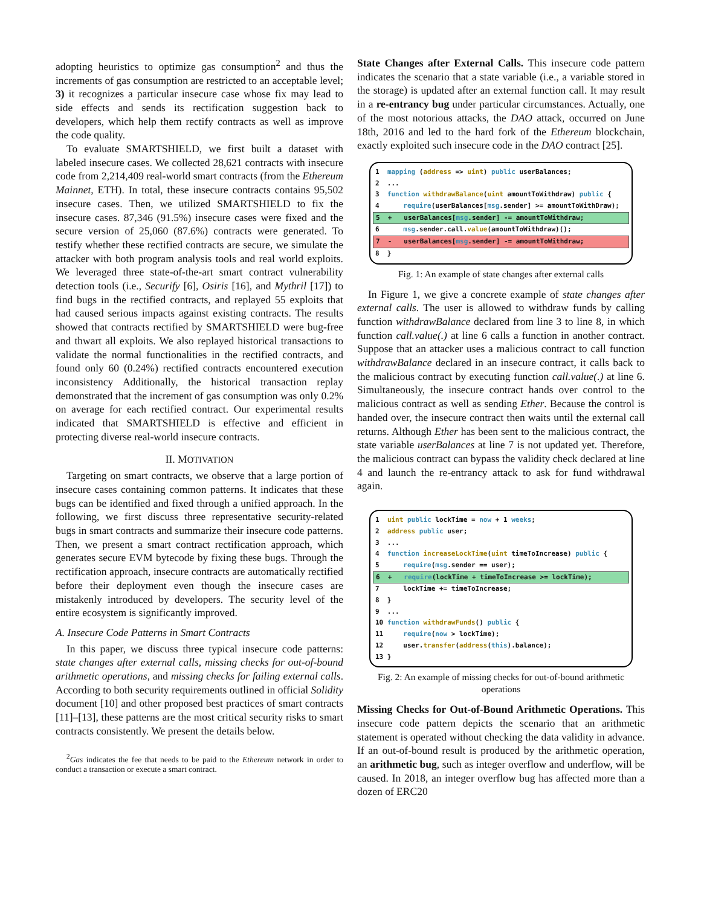adopting heuristics to optimize gas consumption<sup>2</sup> and thus the increments of gas consumption are restricted to an acceptable level; 3) it recognizes a particular insecure case whose fix may lead to side effects and sends its rectification suggestion back to developers, which help them rectify contracts as well as improve the code quality.
To evaluate SMARTSHIELD, we first built a dataset with labeled insecure cases. We collected 28,621 contracts with insecure code from 2,214,409 real-world smart contracts (from the Ethereum Mainnet, ETH). In total, these insecure contracts contains 95,502 insecure cases. Then, we utilized SMARTSHIELD to fix the insecure cases. 87,346 (91.5%) insecure cases were fixed and the secure version of 25,060 (87.6%) contracts were generated. To testify whether these rectified contracts are secure, we simulate the attacker with both program analysis tools and real world exploits. We leveraged three state-of-the-art smart contract vulnerability detection tools (i.e., Securify [6], Osiris [16], and Mythril [17]) to find bugs in the rectified contracts, and replayed 55 exploits that had caused serious impacts against existing contracts. The results showed that contracts rectified by SMARTSHIELD were bug-free and thwart all exploits. We also replayed historical transactions to validate the normal functionalities in the rectified contracts, and found only 60 (0.24%) rectified contracts encountered execution inconsistency Additionally, the historical transaction replay demonstrated that the increment of gas consumption was only 0.2% on average for each rectified contract. Our experimental results indicated that SMARTSHIELD is effective and efficient in protecting diverse real-world insecure contracts.
II. MOTIVATION
Targeting on smart contracts, we observe that a large portion of insecure cases containing common patterns. It indicates that these bugs can be identified and fixed through a unified approach. In the following, we first discuss three representative security-related bugs in smart contracts and summarize their insecure code patterns. Then, we present a smart contract rectification approach, which generates secure EVM bytecode by fixing these bugs. Through the rectification approach, insecure contracts are automatically rectified before their deployment even though the insecure cases are mistakenly introduced by developers. The security level of the entire ecosystem is significantly improved.
A. Insecure Code Patterns in Smart Contracts
In this paper, we discuss three typical insecure code patterns: state changes after external calls, missing checks for out-of-bound arithmetic operations, and missing checks for failing external calls. According to both security requirements outlined in official Solidity document [10] and other proposed best practices of smart contracts [11]–[13], these patterns are the most critical security risks to smart contracts consistently. We present the details below.
<sup>2</sup> Gas indicates the fee that needs to be paid to the Ethereum network in order to conduct a transaction or execute a smart contract.
State Changes after External Calls. This insecure code pattern indicates the scenario that a state variable (i.e., a variable stored in the storage) is updated after an external function call. It may result in a re-entrancy bug under particular circumstances. Actually, one of the most notorious attacks, the DAO attack, occurred on June 18th, 2016 and led to the hard fork of the Ethereum blockchain, exactly exploited such insecure code in the DAO contract [25].
1 mapping (address => uint) public userBalances;
2 ...
3 function withdrawBalance(uint amountToWithdraw) public {
4 require(userBalances[msg.sender] >= amountToWithDraw);
5 + userBalances[msg.sender] -= amountToWithdraw;
6 msg.sender.call.value(amountToWithdraw)();
7 - userBalances[msg.sender] -= amountToWithdraw;
8 }
Fig. 1: An example of state changes after external calls
In Figure 1, we give a concrete example of state changes after external calls. The user is allowed to withdraw funds by calling function withdrawBalance declared from line 3 to line 8, in which function call.value(.) at line 6 calls a function in another contract. Suppose that an attacker uses a malicious contract to call function withdrawBalance declared in an insecure contract, it calls back to the malicious contract by executing function call.value(.) at line 6. Simultaneously, the insecure contract hands over control to the malicious contract as well as sending Ether. Because the control is handed over, the insecure contract then waits until the external call returns. Although Ether has been sent to the malicious contract, the state variable userBalances at line 7 is not updated yet. Therefore, the malicious contract can bypass the validity check declared at line 4 and launch the re-entrancy attack to ask for fund withdrawal again.
1 uint public lockTime = now + 1 weeks;
2 address public user;
3 ...
4 function increaseLockTime(uint timeToIncrease) public {
5 require(msg.sender == user);
6 + require(lockTime + timeToIncrease >= lockTime);
7 lockTime += timeToIncrease;
8 }
9 ...
10 function withdrawFunds() public {
11 require(now > lockTime);
12 user.transfer(address(this).balance);
13 }
Fig. 2: An example of missing checks for out-of-bound arithmetic operations
Missing Checks for Out-of-Bound Arithmetic Operations. This insecure code pattern depicts the scenario that an arithmetic statement is operated without checking the data validity in advance. If an out-of-bound result is produced by the arithmetic operation, an arithmetic bug, such as integer overflow and underflow, will be caused. In 2018, an integer overflow bug has affected more than a dozen of ERC20